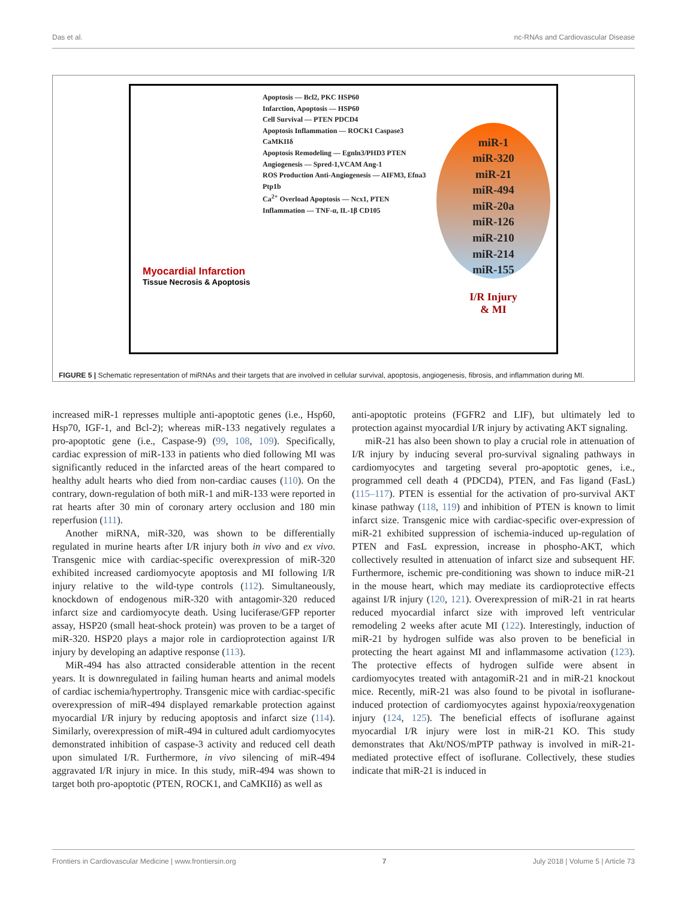Das et al. nc-RNAs and Cardiovascular Disease
Myocardial Infarction
Tissue Necrosis & Apoptosis
Apoptosis — Bcl2, PKC HSP60
Infarction, Apoptosis — HSP60
Cell Survival — PTEN PDCD4
Apoptosis Inflammation — ROCK1 Caspase3 CaMKIIδ
Apoptosis Remodeling — Egnln3/PHD3 PTEN
Angiogenesis — Spred-1,VCAM Ang-1
ROS Production Anti-Angiogenesis — AIFM3, Efna3 Ptp1b
Ca<sup>2+</sup> Overload Apoptosis — Ncx1, PTEN
Inflammation — TNF-α, IL-1β CD105
miR-1
miR-320
miR-21
miR-494
miR-20a
miR-126
miR-210
miR-214
miR-155
I/R Injury
& MI
FIGURE 5 | Schematic representation of miRNAs and their targets that are involved in cellular survival, apoptosis, angiogenesis, fibrosis, and inflammation during MI.
increased miR-1 represses multiple anti-apoptotic genes (i.e., Hsp60, Hsp70, IGF-1, and Bcl-2); whereas miR-133 negatively regulates a pro-apoptotic gene (i.e., Caspase-9) (99, 108, 109). Specifically, cardiac expression of miR-133 in patients who died following MI was significantly reduced in the infarcted areas of the heart compared to healthy adult hearts who died from non-cardiac causes (110). On the contrary, down-regulation of both miR-1 and miR-133 were reported in rat hearts after 30 min of coronary artery occlusion and 180 min reperfusion (111).
Another miRNA, miR-320, was shown to be differentially regulated in murine hearts after I/R injury both in vivo and ex vivo. Transgenic mice with cardiac-specific overexpression of miR-320 exhibited increased cardiomyocyte apoptosis and MI following I/R injury relative to the wild-type controls (112). Simultaneously, knockdown of endogenous miR-320 with antagomir-320 reduced infarct size and cardiomyocyte death. Using luciferase/GFP reporter assay, HSP20 (small heat-shock protein) was proven to be a target of miR-320. HSP20 plays a major role in cardioprotection against I/R injury by developing an adaptive response (113).
MiR-494 has also attracted considerable attention in the recent years. It is downregulated in failing human hearts and animal models of cardiac ischemia/hypertrophy. Transgenic mice with cardiac-specific overexpression of miR-494 displayed remarkable protection against myocardial I/R injury by reducing apoptosis and infarct size (114). Similarly, overexpression of miR-494 in cultured adult cardiomyocytes demonstrated inhibition of caspase-3 activity and reduced cell death upon simulated I/R. Furthermore, in vivo silencing of miR-494 aggravated I/R injury in mice. In this study, miR-494 was shown to target both pro-apoptotic (PTEN, ROCK1, and CaMKIIδ) as well as
anti-apoptotic proteins (FGFR2 and LIF), but ultimately led to protection against myocardial I/R injury by activating AKT signaling.
miR-21 has also been shown to play a crucial role in attenuation of I/R injury by inducing several pro-survival signaling pathways in cardiomyocytes and targeting several pro-apoptotic genes, i.e., programmed cell death 4 (PDCD4), PTEN, and Fas ligand (FasL) (115–117). PTEN is essential for the activation of pro-survival AKT kinase pathway (118, 119) and inhibition of PTEN is known to limit infarct size. Transgenic mice with cardiac-specific over-expression of miR-21 exhibited suppression of ischemia-induced up-regulation of PTEN and FasL expression, increase in phospho-AKT, which collectively resulted in attenuation of infarct size and subsequent HF. Furthermore, ischemic pre-conditioning was shown to induce miR-21 in the mouse heart, which may mediate its cardioprotective effects against I/R injury (120, 121). Overexpression of miR-21 in rat hearts reduced myocardial infarct size with improved left ventricular remodeling 2 weeks after acute MI (122). Interestingly, induction of miR-21 by hydrogen sulfide was also proven to be beneficial in protecting the heart against MI and inflammasome activation (123). The protective effects of hydrogen sulfide were absent in cardiomyocytes treated with antagomiR-21 and in miR-21 knockout mice. Recently, miR-21 was also found to be pivotal in isoflurane-induced protection of cardiomyocytes against hypoxia/reoxygenation injury (124, 125). The beneficial effects of isoflurane against myocardial I/R injury were lost in miR-21 KO. This study demonstrates that Akt/NOS/mPTP pathway is involved in miR-21-mediated protective effect of isoflurane. Collectively, these studies indicate that miR-21 is induced in
Frontiers in Cardiovascular Medicine | www.frontiersin.org 7 July 2018 | Volume 5 | Article 73